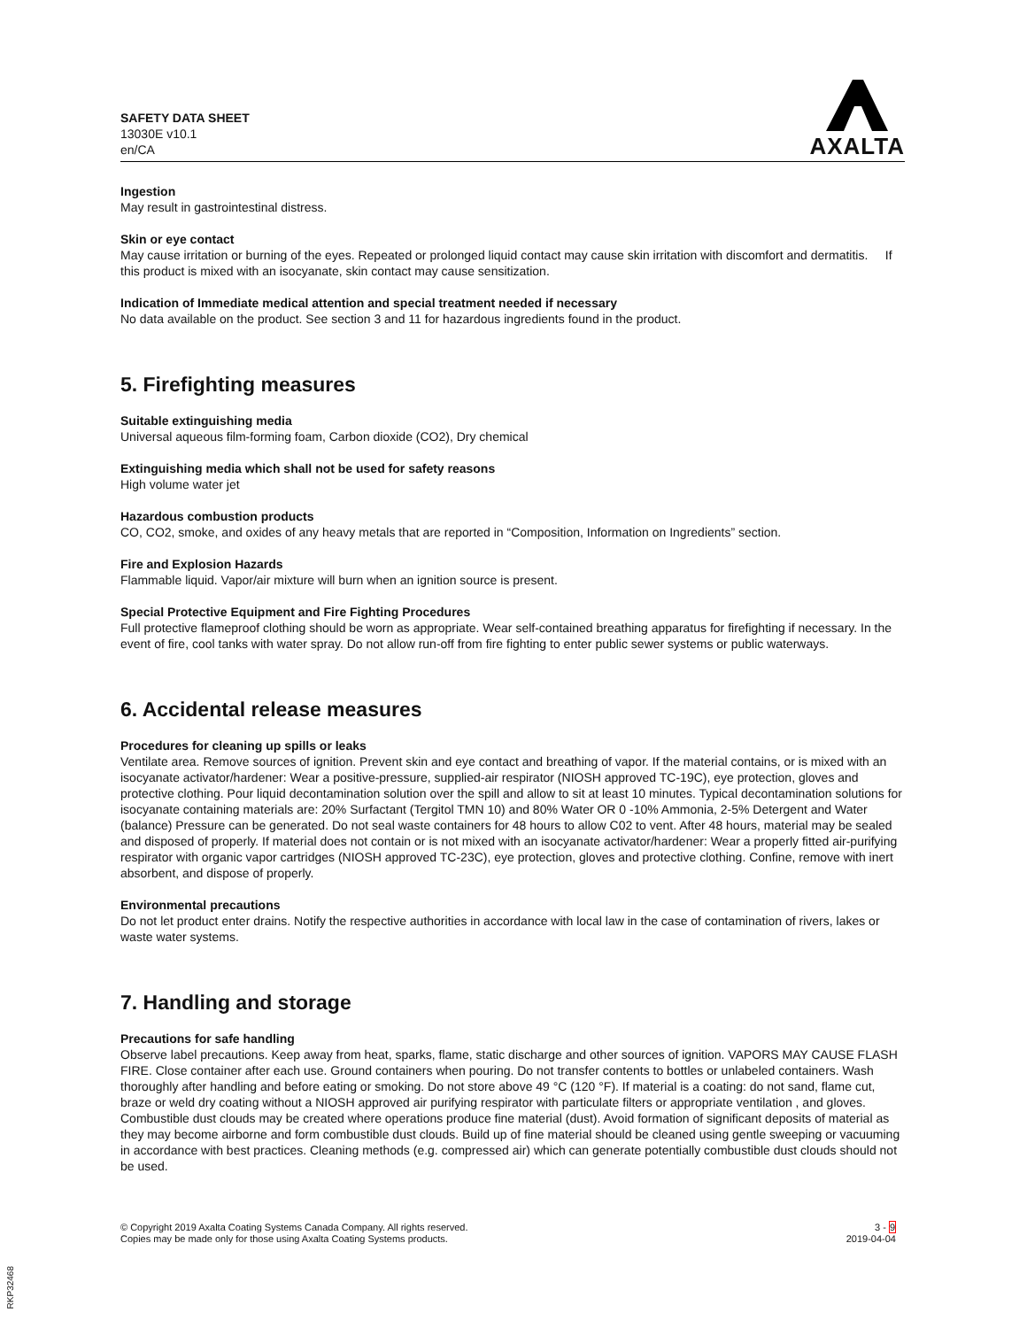SAFETY DATA SHEET
13030E v10.1
en/CA
AXALTA
Ingestion
May result in gastrointestinal distress.
Skin or eye contact
May cause irritation or burning of the eyes. Repeated or prolonged liquid contact may cause skin irritation with discomfort and dermatitis. If this product is mixed with an isocyanate, skin contact may cause sensitization.
Indication of Immediate medical attention and special treatment needed if necessary
No data available on the product. See section 3 and 11 for hazardous ingredients found in the product.
5. Firefighting measures
Suitable extinguishing media
Universal aqueous film-forming foam, Carbon dioxide (CO2), Dry chemical
Extinguishing media which shall not be used for safety reasons
High volume water jet
Hazardous combustion products
CO, CO2, smoke, and oxides of any heavy metals that are reported in “Composition, Information on Ingredients” section.
Fire and Explosion Hazards
Flammable liquid. Vapor/air mixture will burn when an ignition source is present.
Special Protective Equipment and Fire Fighting Procedures
Full protective flameproof clothing should be worn as appropriate. Wear self-contained breathing apparatus for firefighting if necessary. In the event of fire, cool tanks with water spray. Do not allow run-off from fire fighting to enter public sewer systems or public waterways.
6. Accidental release measures
Procedures for cleaning up spills or leaks
Ventilate area. Remove sources of ignition. Prevent skin and eye contact and breathing of vapor. If the material contains, or is mixed with an isocyanate activator/hardener: Wear a positive-pressure, supplied-air respirator (NIOSH approved TC-19C), eye protection, gloves and protective clothing. Pour liquid decontamination solution over the spill and allow to sit at least 10 minutes. Typical decontamination solutions for isocyanate containing materials are: 20% Surfactant (Tergitol TMN 10) and 80% Water OR 0 -10% Ammonia, 2-5% Detergent and Water (balance) Pressure can be generated. Do not seal waste containers for 48 hours to allow C02 to vent. After 48 hours, material may be sealed and disposed of properly. If material does not contain or is not mixed with an isocyanate activator/hardener: Wear a properly fitted air-purifying respirator with organic vapor cartridges (NIOSH approved TC-23C), eye protection, gloves and protective clothing. Confine, remove with inert absorbent, and dispose of properly.
Environmental precautions
Do not let product enter drains. Notify the respective authorities in accordance with local law in the case of contamination of rivers, lakes or waste water systems.
7. Handling and storage
Precautions for safe handling
Observe label precautions. Keep away from heat, sparks, flame, static discharge and other sources of ignition. VAPORS MAY CAUSE FLASH FIRE. Close container after each use. Ground containers when pouring. Do not transfer contents to bottles or unlabeled containers. Wash thoroughly after handling and before eating or smoking. Do not store above 49 °C (120 °F). If material is a coating: do not sand, flame cut, braze or weld dry coating without a NIOSH approved air purifying respirator with particulate filters or appropriate ventilation , and gloves. Combustible dust clouds may be created where operations produce fine material (dust). Avoid formation of significant deposits of material as they may become airborne and form combustible dust clouds. Build up of fine material should be cleaned using gentle sweeping or vacuuming in accordance with best practices. Cleaning methods (e.g. compressed air) which can generate potentially combustible dust clouds should not be used.
© Copyright 2019 Axalta Coating Systems Canada Company. All rights reserved.
Copies may be made only for those using Axalta Coating Systems products.
3 - 9
2019-04-04
RKP32468